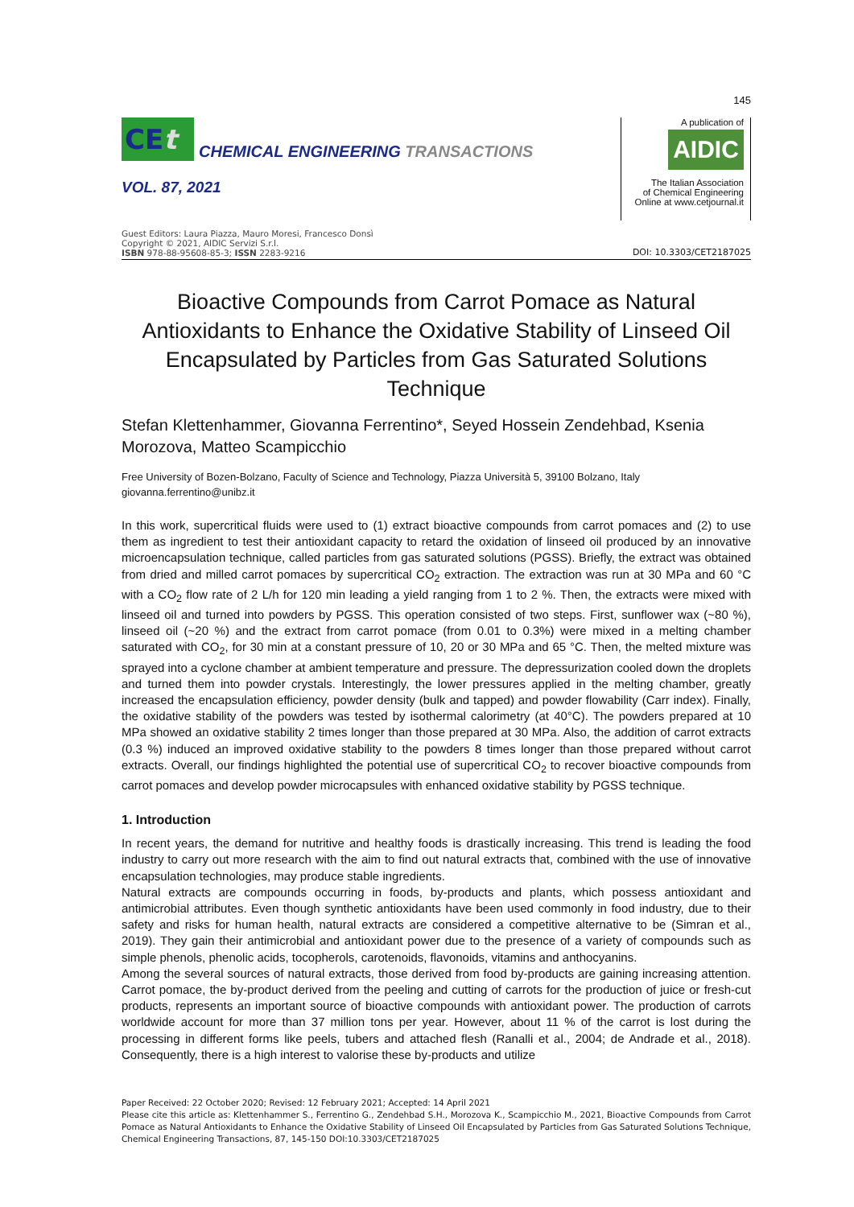145
CEt
CHEMICAL ENGINEERING TRANSACTIONS
VOL. 87, 2021
A publication of
AIDIC
The Italian Association
of Chemical Engineering
Online at www.cetjournal.it
Guest Editors: Laura Piazza, Mauro Moresi, Francesco Donsì
Copyright © 2021, AIDIC Servizi S.r.l.
ISBN 978-88-95608-85-3; ISSN 2283-9216
DOI: 10.3303/CET2187025
Bioactive Compounds from Carrot Pomace as Natural Antioxidants to Enhance the Oxidative Stability of Linseed Oil Encapsulated by Particles from Gas Saturated Solutions Technique
Stefan Klettenhammer, Giovanna Ferrentino*, Seyed Hossein Zendehbad, Ksenia Morozova, Matteo Scampicchio
Free University of Bozen-Bolzano, Faculty of Science and Technology, Piazza Università 5, 39100 Bolzano, Italy
giovanna.ferrentino@unibz.it
In this work, supercritical fluids were used to (1) extract bioactive compounds from carrot pomaces and (2) to use them as ingredient to test their antioxidant capacity to retard the oxidation of linseed oil produced by an innovative microencapsulation technique, called particles from gas saturated solutions (PGSS). Briefly, the extract was obtained from dried and milled carrot pomaces by supercritical CO<sub>2</sub> extraction. The extraction was run at 30 MPa and 60 °C with a CO<sub>2</sub> flow rate of 2 L/h for 120 min leading a yield ranging from 1 to 2 %. Then, the extracts were mixed with linseed oil and turned into powders by PGSS. This operation consisted of two steps. First, sunflower wax (~80 %), linseed oil (~20 %) and the extract from carrot pomace (from 0.01 to 0.3%) were mixed in a melting chamber saturated with CO<sub>2</sub>, for 30 min at a constant pressure of 10, 20 or 30 MPa and 65 °C. Then, the melted mixture was sprayed into a cyclone chamber at ambient temperature and pressure. The depressurization cooled down the droplets and turned them into powder crystals. Interestingly, the lower pressures applied in the melting chamber, greatly increased the encapsulation efficiency, powder density (bulk and tapped) and powder flowability (Carr index). Finally, the oxidative stability of the powders was tested by isothermal calorimetry (at 40°C). The powders prepared at 10 MPa showed an oxidative stability 2 times longer than those prepared at 30 MPa. Also, the addition of carrot extracts (0.3 %) induced an improved oxidative stability to the powders 8 times longer than those prepared without carrot extracts. Overall, our findings highlighted the potential use of supercritical CO<sub>2</sub> to recover bioactive compounds from carrot pomaces and develop powder microcapsules with enhanced oxidative stability by PGSS technique.
1. Introduction
In recent years, the demand for nutritive and healthy foods is drastically increasing. This trend is leading the food industry to carry out more research with the aim to find out natural extracts that, combined with the use of innovative encapsulation technologies, may produce stable ingredients.
Natural extracts are compounds occurring in foods, by-products and plants, which possess antioxidant and antimicrobial attributes. Even though synthetic antioxidants have been used commonly in food industry, due to their safety and risks for human health, natural extracts are considered a competitive alternative to be (Simran et al., 2019). They gain their antimicrobial and antioxidant power due to the presence of a variety of compounds such as simple phenols, phenolic acids, tocopherols, carotenoids, flavonoids, vitamins and anthocyanins.
Among the several sources of natural extracts, those derived from food by-products are gaining increasing attention. Carrot pomace, the by-product derived from the peeling and cutting of carrots for the production of juice or fresh-cut products, represents an important source of bioactive compounds with antioxidant power. The production of carrots worldwide account for more than 37 million tons per year. However, about 11 % of the carrot is lost during the processing in different forms like peels, tubers and attached flesh (Ranalli et al., 2004; de Andrade et al., 2018). Consequently, there is a high interest to valorise these by-products and utilize
Paper Received: 22 October 2020; Revised: 12 February 2021; Accepted: 14 April 2021
Please cite this article as: Klettenhammer S., Ferrentino G., Zendehbad S.H., Morozova K., Scampicchio M., 2021, Bioactive Compounds from Carrot Pomace as Natural Antioxidants to Enhance the Oxidative Stability of Linseed Oil Encapsulated by Particles from Gas Saturated Solutions Technique, Chemical Engineering Transactions, 87, 145-150 DOI:10.3303/CET2187025